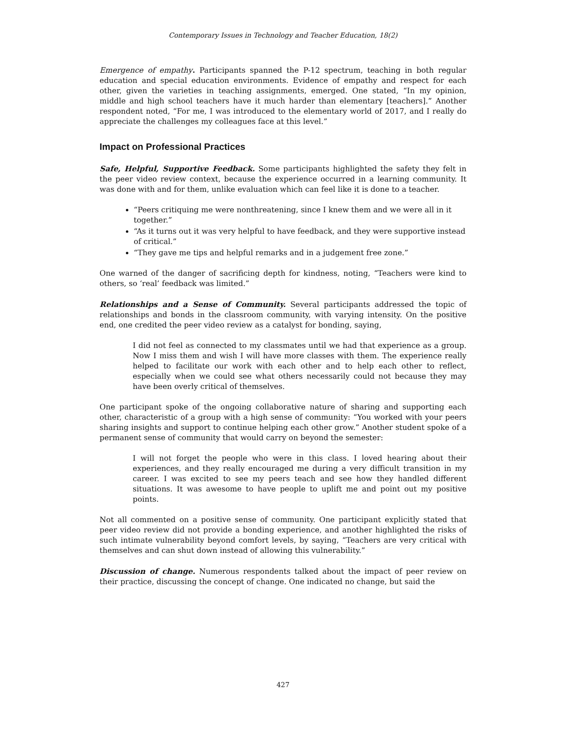Contemporary Issues in Technology and Teacher Education, 18(2)
Emergence of empathy. Participants spanned the P-12 spectrum, teaching in both regular education and special education environments. Evidence of empathy and respect for each other, given the varieties in teaching assignments, emerged. One stated, “In my opinion, middle and high school teachers have it much harder than elementary [teachers].” Another respondent noted, “For me, I was introduced to the elementary world of 2017, and I really do appreciate the challenges my colleagues face at this level.”
Impact on Professional Practices
Safe, Helpful, Supportive Feedback. Some participants highlighted the safety they felt in the peer video review context, because the experience occurred in a learning community. It was done with and for them, unlike evaluation which can feel like it is done to a teacher.
“Peers critiquing me were nonthreatening, since I knew them and we were all in it together.”
“As it turns out it was very helpful to have feedback, and they were supportive instead of critical.”
“They gave me tips and helpful remarks and in a judgement free zone.”
One warned of the danger of sacrificing depth for kindness, noting, “Teachers were kind to others, so ‘real’ feedback was limited.”
Relationships and a Sense of Community. Several participants addressed the topic of relationships and bonds in the classroom community, with varying intensity. On the positive end, one credited the peer video review as a catalyst for bonding, saying,
I did not feel as connected to my classmates until we had that experience as a group. Now I miss them and wish I will have more classes with them. The experience really helped to facilitate our work with each other and to help each other to reflect, especially when we could see what others necessarily could not because they may have been overly critical of themselves.
One participant spoke of the ongoing collaborative nature of sharing and supporting each other, characteristic of a group with a high sense of community: “You worked with your peers sharing insights and support to continue helping each other grow.” Another student spoke of a permanent sense of community that would carry on beyond the semester:
I will not forget the people who were in this class. I loved hearing about their experiences, and they really encouraged me during a very difficult transition in my career. I was excited to see my peers teach and see how they handled different situations. It was awesome to have people to uplift me and point out my positive points.
Not all commented on a positive sense of community. One participant explicitly stated that peer video review did not provide a bonding experience, and another highlighted the risks of such intimate vulnerability beyond comfort levels, by saying, “Teachers are very critical with themselves and can shut down instead of allowing this vulnerability.”
Discussion of change. Numerous respondents talked about the impact of peer review on their practice, discussing the concept of change. One indicated no change, but said the
427